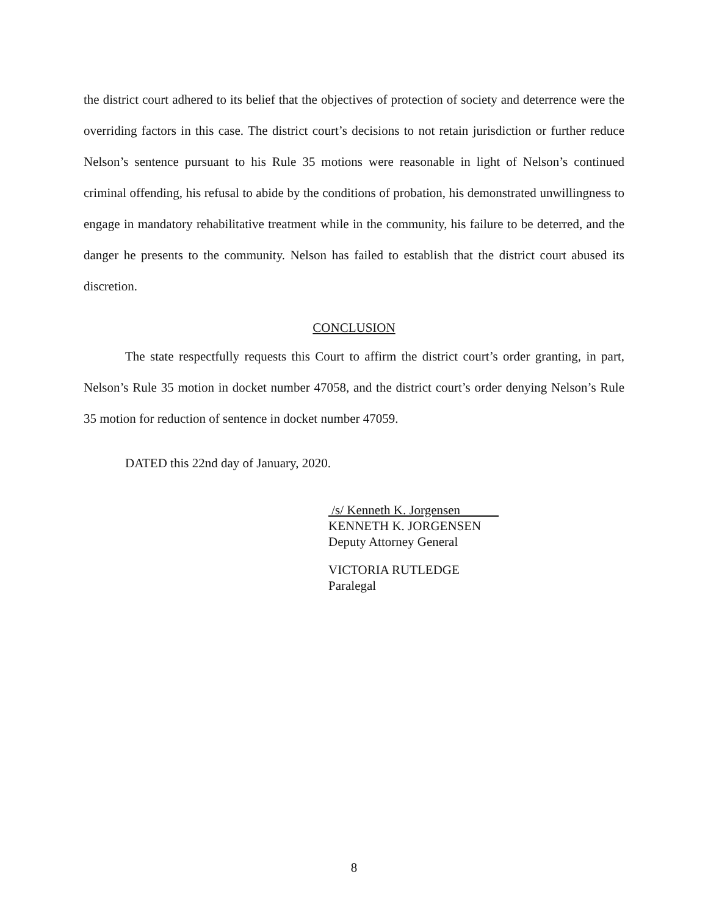the district court adhered to its belief that the objectives of protection of society and deterrence were the overriding factors in this case. The district court’s decisions to not retain jurisdiction or further reduce Nelson’s sentence pursuant to his Rule 35 motions were reasonable in light of Nelson’s continued criminal offending, his refusal to abide by the conditions of probation, his demonstrated unwillingness to engage in mandatory rehabilitative treatment while in the community, his failure to be deterred, and the danger he presents to the community. Nelson has failed to establish that the district court abused its discretion.
CONCLUSION
The state respectfully requests this Court to affirm the district court’s order granting, in part, Nelson’s Rule 35 motion in docket number 47058, and the district court’s order denying Nelson’s Rule 35 motion for reduction of sentence in docket number 47059.
DATED this 22nd day of January, 2020.
/s/ Kenneth K. Jorgensen
KENNETH K. JORGENSEN
Deputy Attorney General
VICTORIA RUTLEDGE
Paralegal
8